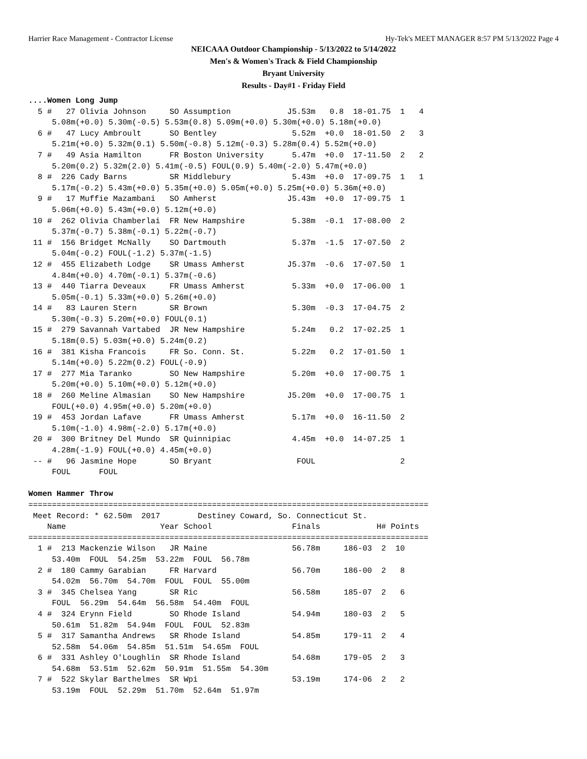Harrier Race Management - Contractor License Hy-Tek's MEET MANAGER 8:57 PM 5/13/2022 Page 4
NEICAAA Outdoor Championship - 5/13/2022 to 5/14/2022
Men's & Women's Track & Field Championship
Bryant University
Results - Day#1 - Friday Field
....Women Long Jump
  5 #   27 Olivia Johnson     SO Assumption            J5.53m   0.8  18-01.75  1   4
     5.08m(+0.0) 5.30m(-0.5) 5.53m(0.8) 5.09m(+0.0) 5.30m(+0.0) 5.18m(+0.0)
  6 #   47 Lucy Ambroult      SO Bentley                5.52m  +0.0  18-01.50  2   3
     5.21m(+0.0) 5.32m(0.1) 5.50m(-0.8) 5.12m(-0.3) 5.28m(0.4) 5.52m(+0.0)
  7 #   49 Asia Hamilton      FR Boston University      5.47m  +0.0  17-11.50  2   2
     5.20m(0.2) 5.32m(2.0) 5.41m(-0.5) FOUL(0.9) 5.40m(-2.0) 5.47m(+0.0)
  8 #  226 Cady Barns         SR Middlebury             5.43m  +0.0  17-09.75  1   1
     5.17m(-0.2) 5.43m(+0.0) 5.35m(+0.0) 5.05m(+0.0) 5.25m(+0.0) 5.36m(+0.0)
  9 #   17 Muffie Mazambani   SO Amherst               J5.43m  +0.0  17-09.75  1
     5.06m(+0.0) 5.43m(+0.0) 5.12m(+0.0)
 10 #  262 Olivia Chamberlai  FR New Hampshire          5.38m  -0.1  17-08.00  2
     5.37m(-0.7) 5.38m(-0.1) 5.22m(-0.7)
 11 #  156 Bridget McNally    SO Dartmouth              5.37m  -1.5  17-07.50  2
     5.04m(-0.2) FOUL(-1.2) 5.37m(-1.5)
 12 #  455 Elizabeth Lodge    SR Umass Amherst         J5.37m  -0.6  17-07.50  1
     4.84m(+0.0) 4.70m(-0.1) 5.37m(-0.6)
 13 #  440 Tiarra Deveaux     FR Umass Amherst          5.33m  +0.0  17-06.00  1
     5.05m(-0.1) 5.33m(+0.0) 5.26m(+0.0)
 14 #   83 Lauren Stern       SR Brown                  5.30m  -0.3  17-04.75  2
     5.30m(-0.3) 5.20m(+0.0) FOUL(0.1)
 15 #  279 Savannah Vartabed  JR New Hampshire          5.24m   0.2  17-02.25  1
     5.18m(0.5) 5.03m(+0.0) 5.24m(0.2)
 16 #  381 Kisha Francois     FR So. Conn. St.          5.22m   0.2  17-01.50  1
     5.14m(+0.0) 5.22m(0.2) FOUL(-0.9)
 17 #  277 Mia Taranko        SO New Hampshire          5.20m  +0.0  17-00.75  1
     5.20m(+0.0) 5.10m(+0.0) 5.12m(+0.0)
 18 #  260 Meline Almasian    SO New Hampshire         J5.20m  +0.0  17-00.75  1
     FOUL(+0.0) 4.95m(+0.0) 5.20m(+0.0)
 19 #  453 Jordan Lafave      FR Umass Amherst          5.17m  +0.0  16-11.50  2
     5.10m(-1.0) 4.98m(-2.0) 5.17m(+0.0)
 20 #  300 Britney Del Mundo  SR Quinnipiac             4.45m  +0.0  14-07.25  1
     4.28m(-1.9) FOUL(+0.0) 4.45m(+0.0)
 -- #   96 Jasmine Hope       SO Bryant                  FOUL                  2
     FOUL      FOUL

Women Hammer Throw
=====================================================================================
 Meet Record: * 62.50m  2017        Destiney Coward, So. Connecticut St.
    Name                    Year School                 Finals            H# Points
=====================================================================================
  1 #  213 Mackenzie Wilson   JR Maine                  56.78m     186-03  2  10
     53.40m  FOUL  54.25m  53.22m  FOUL  56.78m
  2 #  180 Cammy Garabian     FR Harvard                56.70m     186-00  2   8
     54.02m  56.70m  54.70m  FOUL  FOUL  55.00m
  3 #  345 Chelsea Yang       SR Ric                    56.58m     185-07  2   6
     FOUL  56.29m  54.64m  56.58m  54.40m  FOUL
  4 #  324 Erynn Field        SO Rhode Island           54.94m     180-03  2   5
     50.61m  51.82m  54.94m  FOUL  FOUL  52.83m
  5 #  317 Samantha Andrews   SR Rhode Island           54.85m     179-11  2   4
     52.58m  54.06m  54.85m  51.51m  54.65m  FOUL
  6 #  331 Ashley O'Loughlin  SR Rhode Island           54.68m     179-05  2   3
     54.68m  53.51m  52.62m  50.91m  51.55m  54.30m
  7 #  522 Skylar Barthelmes  SR Wpi                    53.19m     174-06  2   2
     53.19m  FOUL  52.29m  51.70m  52.64m  51.97m